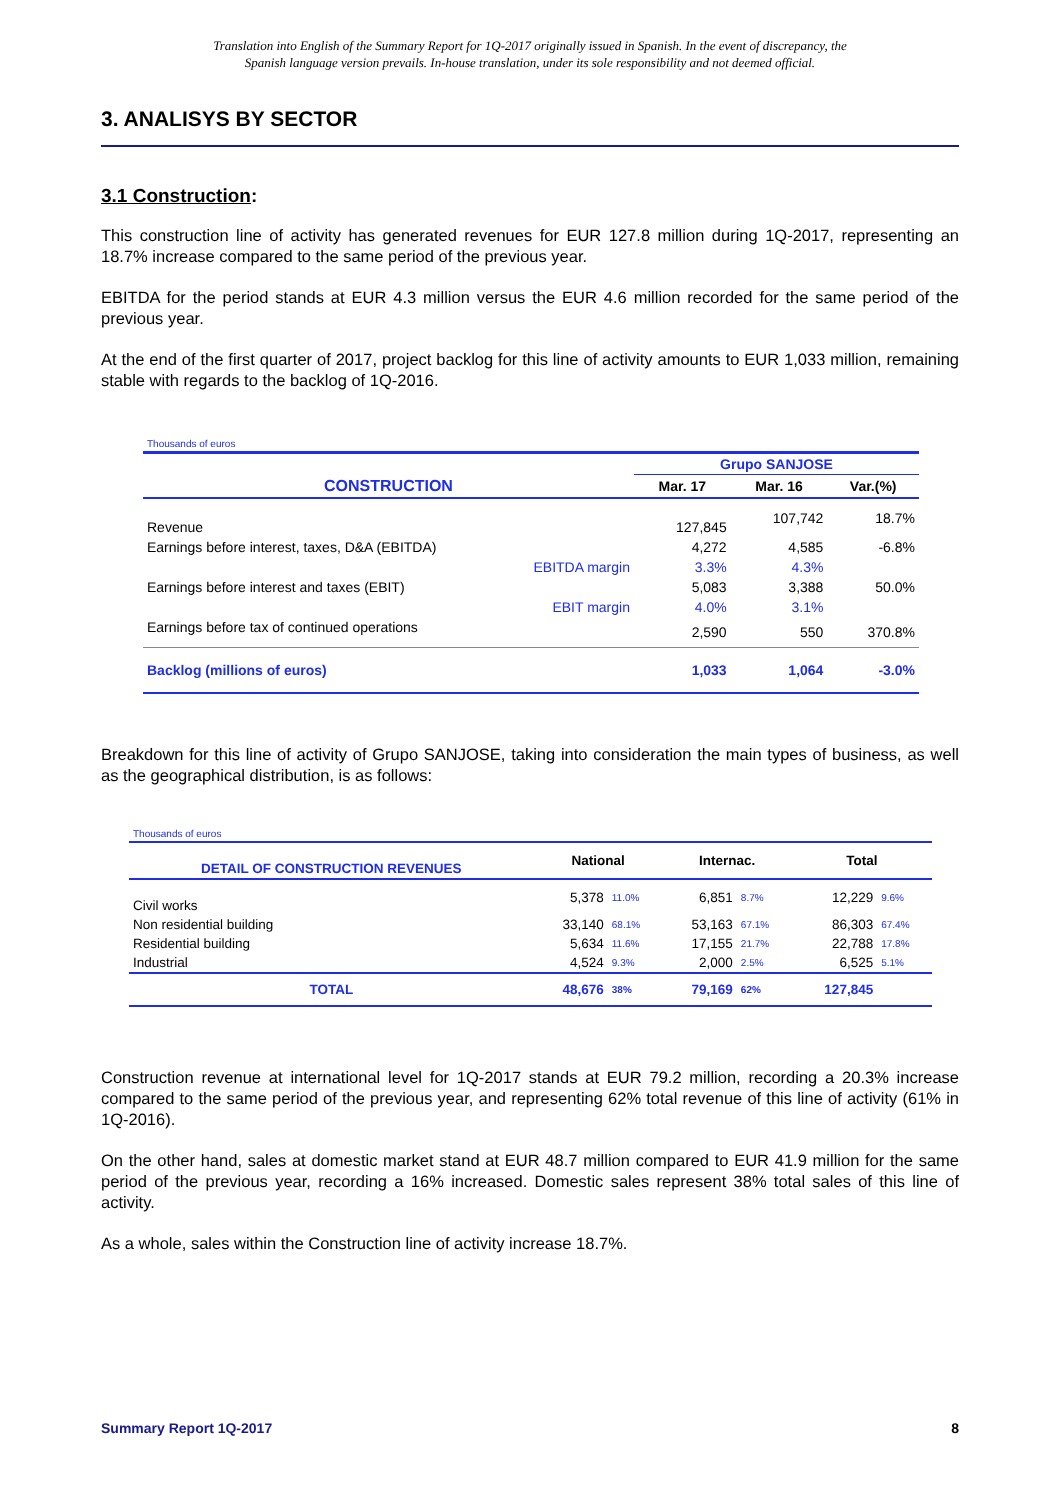Translation into English of the Summary Report for 1Q-2017 originally issued in Spanish. In the event of discrepancy, the
Spanish language version prevails. In-house translation, under its sole responsibility and not deemed official.
3. ANALISYS BY SECTOR
3.1 Construction:
This construction line of activity has generated revenues for EUR 127.8 million during 1Q-2017, representing an 18.7% increase compared to the same period of the previous year.
EBITDA for the period stands at EUR 4.3 million versus the EUR 4.6 million recorded for the same period of the previous year.
At the end of the first quarter of 2017, project backlog for this line of activity amounts to EUR 1,033 million, remaining stable with regards to the backlog of 1Q-2016.
| Thousands of euros | | | |
| | Grupo SANJOSE | | |
| CONSTRUCTION | Mar. 17 | Mar. 16 | Var.(%) |
| Revenue | 127,845 | 107,742 | 18.7% |
| Earnings before interest, taxes, D&A (EBITDA) | 4,272 | 4,585 | -6.8% |
| EBITDA margin | 3.3% | 4.3% | |
| Earnings before interest and taxes (EBIT) | 5,083 | 3,388 | 50.0% |
| EBIT margin | 4.0% | 3.1% | |
| Earnings before tax of continued operations | 2,590 | 550 | 370.8% |
| Backlog (millions of euros) | 1,033 | 1,064 | -3.0% |
Breakdown for this line of activity of Grupo SANJOSE, taking into consideration the main types of business, as well as the geographical distribution, is as follows:
| Thousands of euros | | | | | | |
| DETAIL OF CONSTRUCTION REVENUES | National | | Internac. | | Total | |
| Civil works | 5,378 | 11.0% | 6,851 | 8.7% | 12,229 | 9.6% |
| Non residential building | 33,140 | 68.1% | 53,163 | 67.1% | 86,303 | 67.4% |
| Residential building | 5,634 | 11.6% | 17,155 | 21.7% | 22,788 | 17.8% |
| Industrial | 4,524 | 9.3% | 2,000 | 2.5% | 6,525 | 5.1% |
| TOTAL | 48,676 | 38% | 79,169 | 62% | 127,845 | |
Construction revenue at international level for 1Q-2017 stands at EUR 79.2 million, recording a 20.3% increase compared to the same period of the previous year, and representing 62% total revenue of this line of activity (61% in 1Q-2016).
On the other hand, sales at domestic market stand at EUR 48.7 million compared to EUR 41.9 million for the same period of the previous year, recording a 16% increased. Domestic sales represent 38% total sales of this line of activity.
As a whole, sales within the Construction line of activity increase 18.7%.
Summary Report 1Q-2017 8